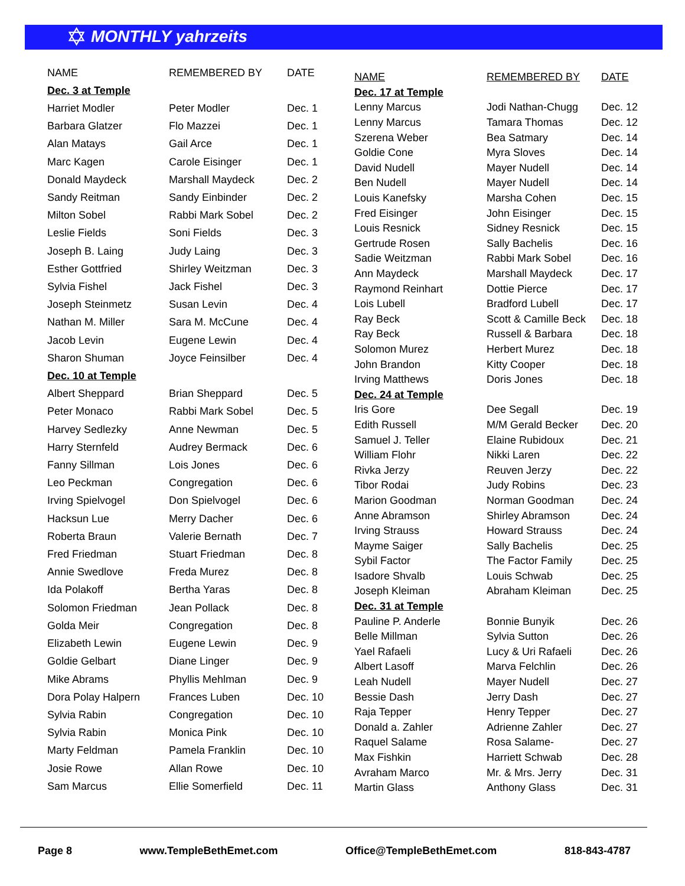✡ MONTHLY yahrzeits
| NAME | REMEMBERED BY | DATE |
| --- | --- | --- |
| Dec. 3 at Temple | | |
| Harriet Modler | Peter Modler | Dec. 1 |
| Barbara Glatzer | Flo Mazzei | Dec. 1 |
| Alan Matays | Gail Arce | Dec. 1 |
| Marc Kagen | Carole Eisinger | Dec. 1 |
| Donald Maydeck | Marshall Maydeck | Dec. 2 |
| Sandy Reitman | Sandy Einbinder | Dec. 2 |
| Milton Sobel | Rabbi Mark Sobel | Dec. 2 |
| Leslie Fields | Soni Fields | Dec. 3 |
| Joseph B. Laing | Judy Laing | Dec. 3 |
| Esther Gottfried | Shirley Weitzman | Dec. 3 |
| Sylvia Fishel | Jack Fishel | Dec. 3 |
| Joseph Steinmetz | Susan Levin | Dec. 4 |
| Nathan M. Miller | Sara M. McCune | Dec. 4 |
| Jacob Levin | Eugene Lewin | Dec. 4 |
| Sharon Shuman | Joyce Feinsilber | Dec. 4 |
| Dec. 10 at Temple | | |
| Albert Sheppard | Brian Sheppard | Dec. 5 |
| Peter Monaco | Rabbi Mark Sobel | Dec. 5 |
| Harvey Sedlezky | Anne Newman | Dec. 5 |
| Harry Sternfeld | Audrey Bermack | Dec. 6 |
| Fanny Sillman | Lois Jones | Dec. 6 |
| Leo Peckman | Congregation | Dec. 6 |
| Irving Spielvogel | Don Spielvogel | Dec. 6 |
| Hacksun Lue | Merry Dacher | Dec. 6 |
| Roberta Braun | Valerie Bernath | Dec. 7 |
| Fred Friedman | Stuart Friedman | Dec. 8 |
| Annie Swedlove | Freda Murez | Dec. 8 |
| Ida Polakoff | Bertha Yaras | Dec. 8 |
| Solomon Friedman | Jean Pollack | Dec. 8 |
| Golda Meir | Congregation | Dec. 8 |
| Elizabeth Lewin | Eugene Lewin | Dec. 9 |
| Goldie Gelbart | Diane Linger | Dec. 9 |
| Mike Abrams | Phyllis Mehlman | Dec. 9 |
| Dora Polay Halpern | Frances Luben | Dec. 10 |
| Sylvia Rabin | Congregation | Dec. 10 |
| Sylvia Rabin | Monica Pink | Dec. 10 |
| Marty Feldman | Pamela Franklin | Dec. 10 |
| Josie Rowe | Allan Rowe | Dec. 10 |
| Sam Marcus | Ellie Somerfield | Dec. 11 |
| NAME | REMEMBERED BY | DATE |
| --- | --- | --- |
| Dec. 17 at Temple | | |
| Lenny Marcus | Jodi Nathan-Chugg | Dec. 12 |
| Lenny Marcus | Tamara Thomas | Dec. 12 |
| Szerena Weber | Bea Satmary | Dec. 14 |
| Goldie Cone | Myra Sloves | Dec. 14 |
| David Nudell | Mayer Nudell | Dec. 14 |
| Ben Nudell | Mayer Nudell | Dec. 14 |
| Louis Kanefsky | Marsha Cohen | Dec. 15 |
| Fred Eisinger | John Eisinger | Dec. 15 |
| Louis Resnick | Sidney Resnick | Dec. 15 |
| Gertrude Rosen | Sally Bachelis | Dec. 16 |
| Sadie Weitzman | Rabbi Mark Sobel | Dec. 16 |
| Ann Maydeck | Marshall Maydeck | Dec. 17 |
| Raymond Reinhart | Dottie Pierce | Dec. 17 |
| Lois Lubell | Bradford Lubell | Dec. 17 |
| Ray Beck | Scott & Camille Beck | Dec. 18 |
| Ray Beck | Russell & Barbara | Dec. 18 |
| Solomon Murez | Herbert Murez | Dec. 18 |
| John Brandon | Kitty Cooper | Dec. 18 |
| Irving Matthews | Doris Jones | Dec. 18 |
| Dec. 24 at Temple | | |
| Iris Gore | Dee Segall | Dec. 19 |
| Edith Russell | M/M Gerald Becker | Dec. 20 |
| Samuel J. Teller | Elaine Rubidoux | Dec. 21 |
| William Flohr | Nikki Laren | Dec. 22 |
| Rivka Jerzy | Reuven Jerzy | Dec. 22 |
| Tibor Rodai | Judy Robins | Dec. 23 |
| Marion Goodman | Norman Goodman | Dec. 24 |
| Anne Abramson | Shirley Abramson | Dec. 24 |
| Irving Strauss | Howard Strauss | Dec. 24 |
| Mayme Saiger | Sally Bachelis | Dec. 25 |
| Sybil Factor | The Factor Family | Dec. 25 |
| Isadore Shvalb | Louis Schwab | Dec. 25 |
| Joseph Kleiman | Abraham Kleiman | Dec. 25 |
| Dec. 31 at Temple | | |
| Pauline P. Anderle | Bonnie Bunyik | Dec. 26 |
| Belle Millman | Sylvia Sutton | Dec. 26 |
| Yael Rafaeli | Lucy & Uri Rafaeli | Dec. 26 |
| Albert Lasoff | Marva Felchlin | Dec. 26 |
| Leah Nudell | Mayer Nudell | Dec. 27 |
| Bessie Dash | Jerry Dash | Dec. 27 |
| Raja Tepper | Henry Tepper | Dec. 27 |
| Donald a. Zahler | Adrienne Zahler | Dec. 27 |
| Raquel Salame | Rosa Salame- | Dec. 27 |
| Max Fishkin | Harriett Schwab | Dec. 28 |
| Avraham Marco | Mr. & Mrs. Jerry | Dec. 31 |
| Martin Glass | Anthony Glass | Dec. 31 |
Page 8 www.TempleBethEmet.com Office@TempleBethEmet.com 818-843-4787